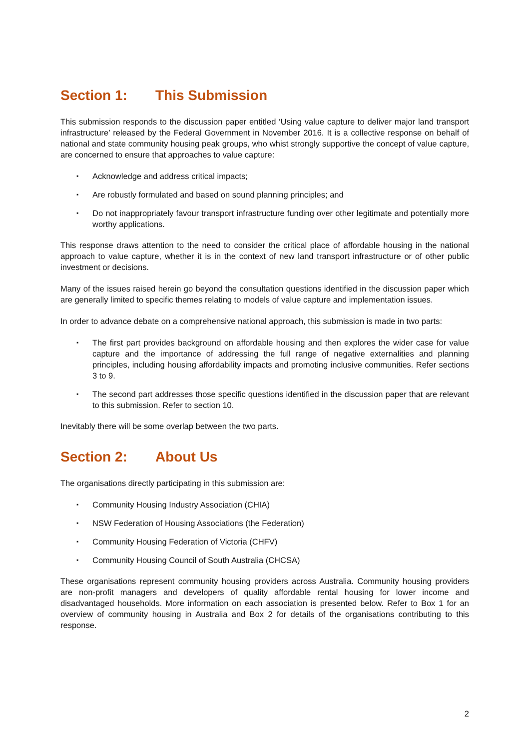Section 1: This Submission
This submission responds to the discussion paper entitled ‘Using value capture to deliver major land transport infrastructure’ released by the Federal Government in November 2016. It is a collective response on behalf of national and state community housing peak groups, who whist strongly supportive the concept of value capture, are concerned to ensure that approaches to value capture:
▪ Acknowledge and address critical impacts;
▪ Are robustly formulated and based on sound planning principles; and
▪ Do not inappropriately favour transport infrastructure funding over other legitimate and potentially more worthy applications.
This response draws attention to the need to consider the critical place of affordable housing in the national approach to value capture, whether it is in the context of new land transport infrastructure or of other public investment or decisions.
Many of the issues raised herein go beyond the consultation questions identified in the discussion paper which are generally limited to specific themes relating to models of value capture and implementation issues.
In order to advance debate on a comprehensive national approach, this submission is made in two parts:
▪ The first part provides background on affordable housing and then explores the wider case for value capture and the importance of addressing the full range of negative externalities and planning principles, including housing affordability impacts and promoting inclusive communities. Refer sections 3 to 9.
▪ The second part addresses those specific questions identified in the discussion paper that are relevant to this submission. Refer to section 10.
Inevitably there will be some overlap between the two parts.
Section 2: About Us
The organisations directly participating in this submission are:
▪ Community Housing Industry Association (CHIA)
▪ NSW Federation of Housing Associations (the Federation)
▪ Community Housing Federation of Victoria (CHFV)
▪ Community Housing Council of South Australia (CHCSA)
These organisations represent community housing providers across Australia. Community housing providers are non-profit managers and developers of quality affordable rental housing for lower income and disadvantaged households. More information on each association is presented below. Refer to Box 1 for an overview of community housing in Australia and Box 2 for details of the organisations contributing to this response.
2